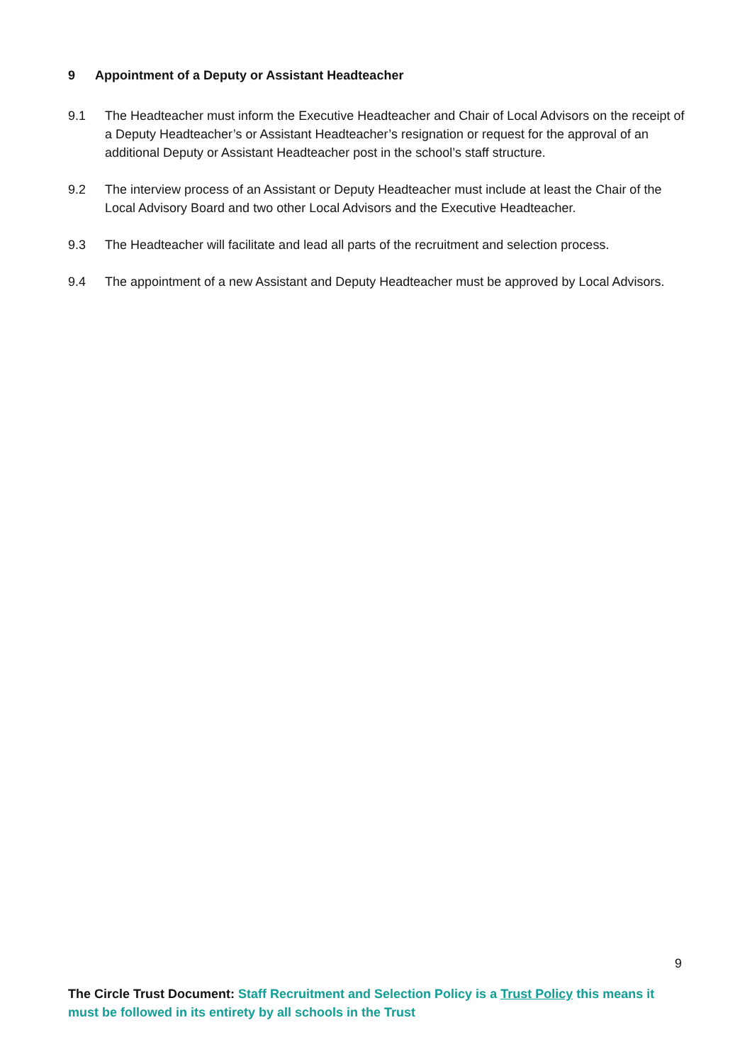9 Appointment of a Deputy or Assistant Headteacher
9.1 The Headteacher must inform the Executive Headteacher and Chair of Local Advisors on the receipt of a Deputy Headteacher’s or Assistant Headteacher’s resignation or request for the approval of an additional Deputy or Assistant Headteacher post in the school’s staff structure.
9.2 The interview process of an Assistant or Deputy Headteacher must include at least the Chair of the Local Advisory Board and two other Local Advisors and the Executive Headteacher.
9.3 The Headteacher will facilitate and lead all parts of the recruitment and selection process.
9.4 The appointment of a new Assistant and Deputy Headteacher must be approved by Local Advisors.
9
The Circle Trust Document: Staff Recruitment and Selection Policy is a Trust Policy this means it must be followed in its entirety by all schools in the Trust